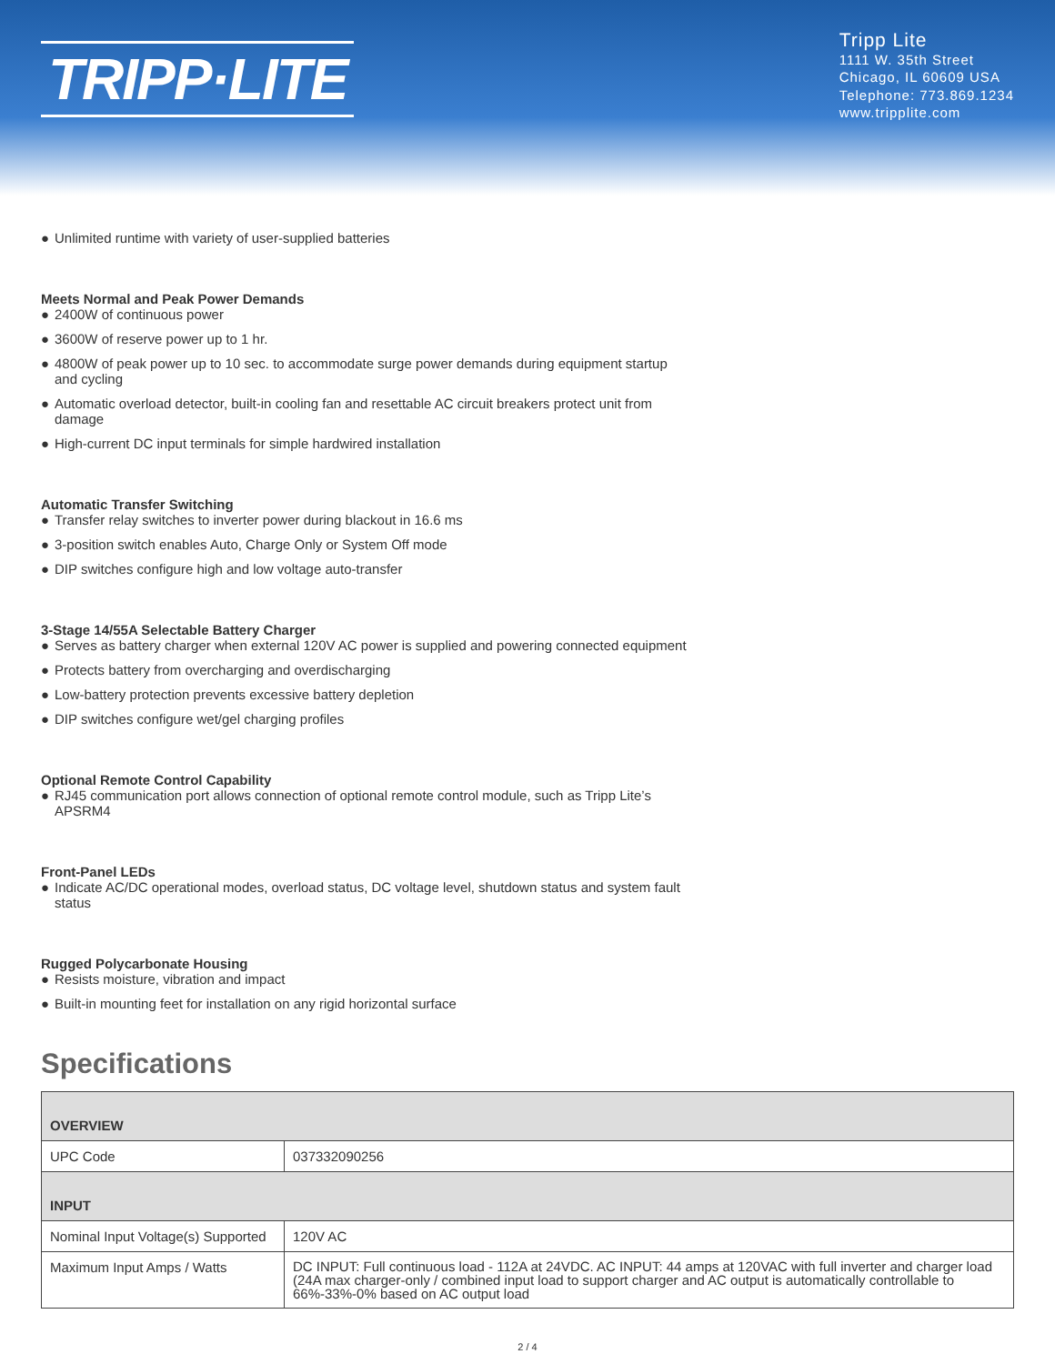TRIPP·LITE
Tripp Lite
1111 W. 35th Street
Chicago, IL 60609 USA
Telephone: 773.869.1234
www.tripplite.com
● Unlimited runtime with variety of user-supplied batteries
Meets Normal and Peak Power Demands
● 2400W of continuous power
● 3600W of reserve power up to 1 hr.
● 4800W of peak power up to 10 sec. to accommodate surge power demands during equipment startup and cycling
● Automatic overload detector, built-in cooling fan and resettable AC circuit breakers protect unit from damage
● High-current DC input terminals for simple hardwired installation
Automatic Transfer Switching
● Transfer relay switches to inverter power during blackout in 16.6 ms
● 3-position switch enables Auto, Charge Only or System Off mode
● DIP switches configure high and low voltage auto-transfer
3-Stage 14/55A Selectable Battery Charger
● Serves as battery charger when external 120V AC power is supplied and powering connected equipment
● Protects battery from overcharging and overdischarging
● Low-battery protection prevents excessive battery depletion
● DIP switches configure wet/gel charging profiles
Optional Remote Control Capability
● RJ45 communication port allows connection of optional remote control module, such as Tripp Lite’s APSRM4
Front-Panel LEDs
● Indicate AC/DC operational modes, overload status, DC voltage level, shutdown status and system fault status
Rugged Polycarbonate Housing
● Resists moisture, vibration and impact
● Built-in mounting feet for installation on any rigid horizontal surface
Specifications
| OVERVIEW | |
| --- | --- |
| UPC Code | 037332090256 |
| INPUT | |
| Nominal Input Voltage(s) Supported | 120V AC |
| Maximum Input Amps / Watts | DC INPUT: Full continuous load - 112A at 24VDC. AC INPUT: 44 amps at 120VAC with full inverter and charger load (24A max charger-only / combined input load to support charger and AC output is automatically controllable to 66%-33%-0% based on AC output load |
2 / 4